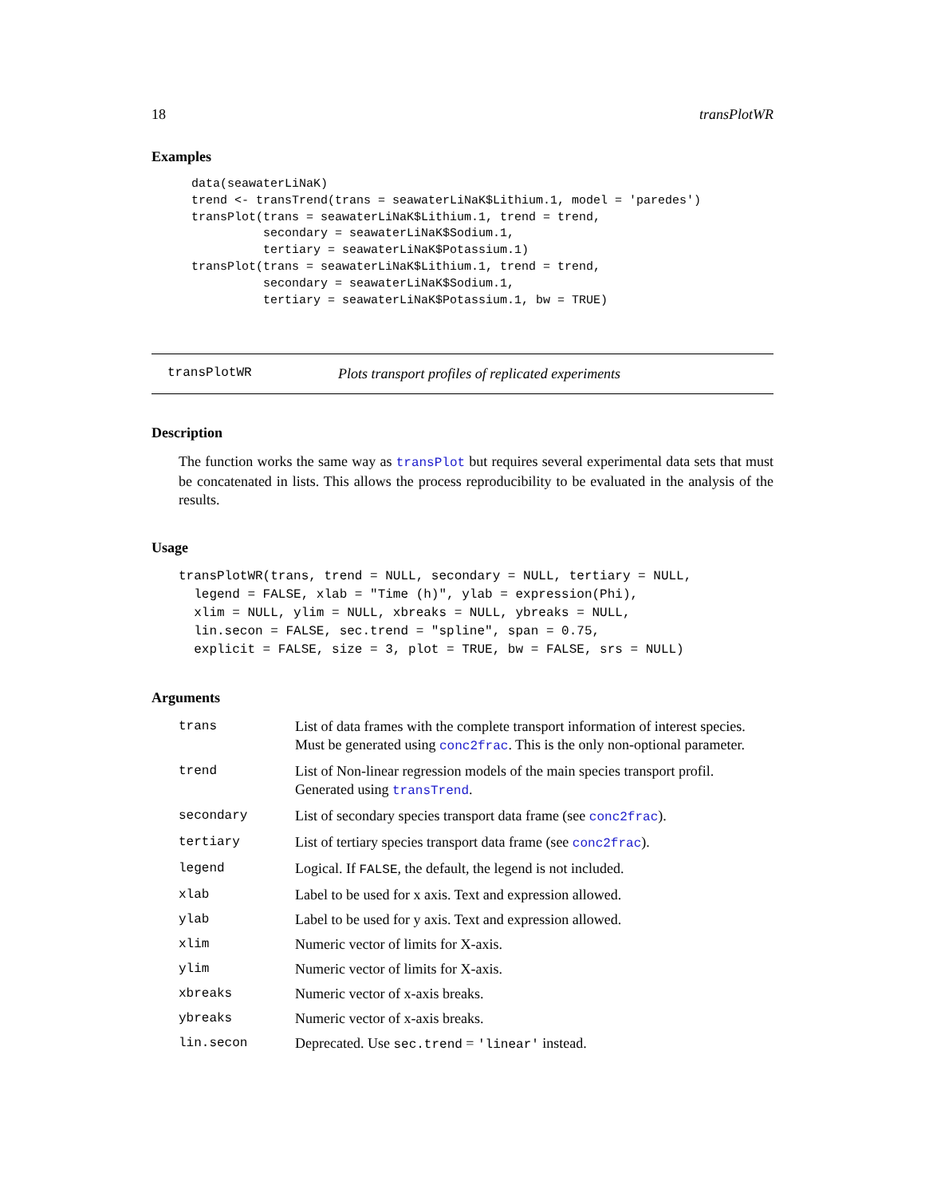18 transPlotWR
Examples
data(seawaterLiNaK)
trend <- transTrend(trans = seawaterLiNaK$Lithium.1, model = 'paredes')
transPlot(trans = seawaterLiNaK$Lithium.1, trend = trend,
          secondary = seawaterLiNaK$Sodium.1,
          tertiary = seawaterLiNaK$Potassium.1)
transPlot(trans = seawaterLiNaK$Lithium.1, trend = trend,
          secondary = seawaterLiNaK$Sodium.1,
          tertiary = seawaterLiNaK$Potassium.1, bw = TRUE)
transPlotWR Plots transport profiles of replicated experiments
Description
The function works the same way as transPlot but requires several experimental data sets that must be concatenated in lists. This allows the process reproducibility to be evaluated in the analysis of the results.
Usage
transPlotWR(trans, trend = NULL, secondary = NULL, tertiary = NULL,
  legend = FALSE, xlab = "Time (h)", ylab = expression(Phi),
  xlim = NULL, ylim = NULL, xbreaks = NULL, ybreaks = NULL,
  lin.secon = FALSE, sec.trend = "spline", span = 0.75,
  explicit = FALSE, size = 3, plot = TRUE, bw = FALSE, srs = NULL)
Arguments
| trans | List of data frames with the complete transport information of interest species. Must be generated using conc2frac . This is the only non-optional parameter. |
| trend | List of Non-linear regression models of the main species transport profil. Generated using transTrend . |
| secondary | List of secondary species transport data frame (see conc2frac ). |
| tertiary | List of tertiary species transport data frame (see conc2frac ). |
| legend | Logical. If FALSE , the default, the legend is not included. |
| xlab | Label to be used for x axis. Text and expression allowed. |
| ylab | Label to be used for y axis. Text and expression allowed. |
| xlim | Numeric vector of limits for X-axis. |
| ylim | Numeric vector of limits for X-axis. |
| xbreaks | Numeric vector of x-axis breaks. |
| ybreaks | Numeric vector of x-axis breaks. |
| lin.secon | Deprecated. Use sec.trend = 'linear' instead. |